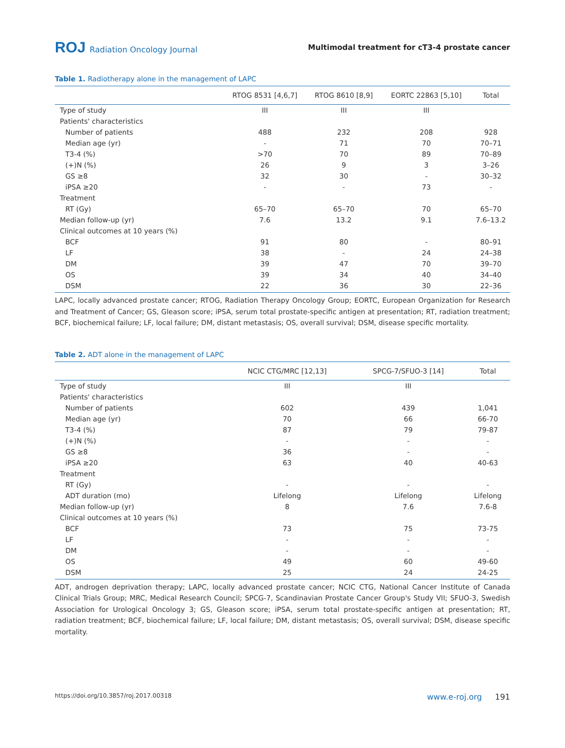ROJ Radiation Oncology Journal
Multimodal treatment for cT3-4 prostate cancer
Table 1. Radiotherapy alone in the management of LAPC
| | RTOG 8531 [4,6,7] | RTOG 8610 [8,9] | EORTC 22863 [5,10] | Total |
| --- | --- | --- | --- | --- |
| Type of study | III | III | III | |
| Patients' characteristics | | | | |
| Number of patients | 488 | 232 | 208 | 928 |
| Median age (yr) | - | 71 | 70 | 70–71 |
| T3-4 (%) | >70 | 70 | 89 | 70–89 |
| (+)N (%) | 26 | 9 | 3 | 3–26 |
| GS ≥8 | 32 | 30 | - | 30–32 |
| iPSA ≥20 | - | - | 73 | - |
| Treatment | | | | |
| RT (Gy) | 65–70 | 65–70 | 70 | 65–70 |
| Median follow-up (yr) | 7.6 | 13.2 | 9.1 | 7.6–13.2 |
| Clinical outcomes at 10 years (%) | | | | |
| BCF | 91 | 80 | - | 80–91 |
| LF | 38 | - | 24 | 24–38 |
| DM | 39 | 47 | 70 | 39–70 |
| OS | 39 | 34 | 40 | 34–40 |
| DSM | 22 | 36 | 30 | 22–36 |
LAPC, locally advanced prostate cancer; RTOG, Radiation Therapy Oncology Group; EORTC, European Organization for Research and Treatment of Cancer; GS, Gleason score; iPSA, serum total prostate-specific antigen at presentation; RT, radiation treatment; BCF, biochemical failure; LF, local failure; DM, distant metastasis; OS, overall survival; DSM, disease specific mortality.
Table 2. ADT alone in the management of LAPC
| | NCIC CTG/MRC [12,13] | SPCG-7/SFUO-3 [14] | Total |
| --- | --- | --- | --- |
| Type of study | III | III | |
| Patients' characteristics | | | |
| Number of patients | 602 | 439 | 1,041 |
| Median age (yr) | 70 | 66 | 66-70 |
| T3-4 (%) | 87 | 79 | 79-87 |
| (+)N (%) | - | - | - |
| GS ≥8 | 36 | - | - |
| iPSA ≥20 | 63 | 40 | 40-63 |
| Treatment | | | |
| RT (Gy) | - | - | - |
| ADT duration (mo) | Lifelong | Lifelong | Lifelong |
| Median follow-up (yr) | 8 | 7.6 | 7.6-8 |
| Clinical outcomes at 10 years (%) | | | |
| BCF | 73 | 75 | 73-75 |
| LF | - | - | - |
| DM | - | - | - |
| OS | 49 | 60 | 49-60 |
| DSM | 25 | 24 | 24-25 |
ADT, androgen deprivation therapy; LAPC, locally advanced prostate cancer; NCIC CTG, National Cancer Institute of Canada Clinical Trials Group; MRC, Medical Research Council; SPCG-7, Scandinavian Prostate Cancer Group's Study VII; SFUO-3, Swedish Association for Urological Oncology 3; GS, Gleason score; iPSA, serum total prostate-specific antigen at presentation; RT, radiation treatment; BCF, biochemical failure; LF, local failure; DM, distant metastasis; OS, overall survival; DSM, disease specific mortality.
https://doi.org/10.3857/roj.2017.00318 www.e-roj.org 191